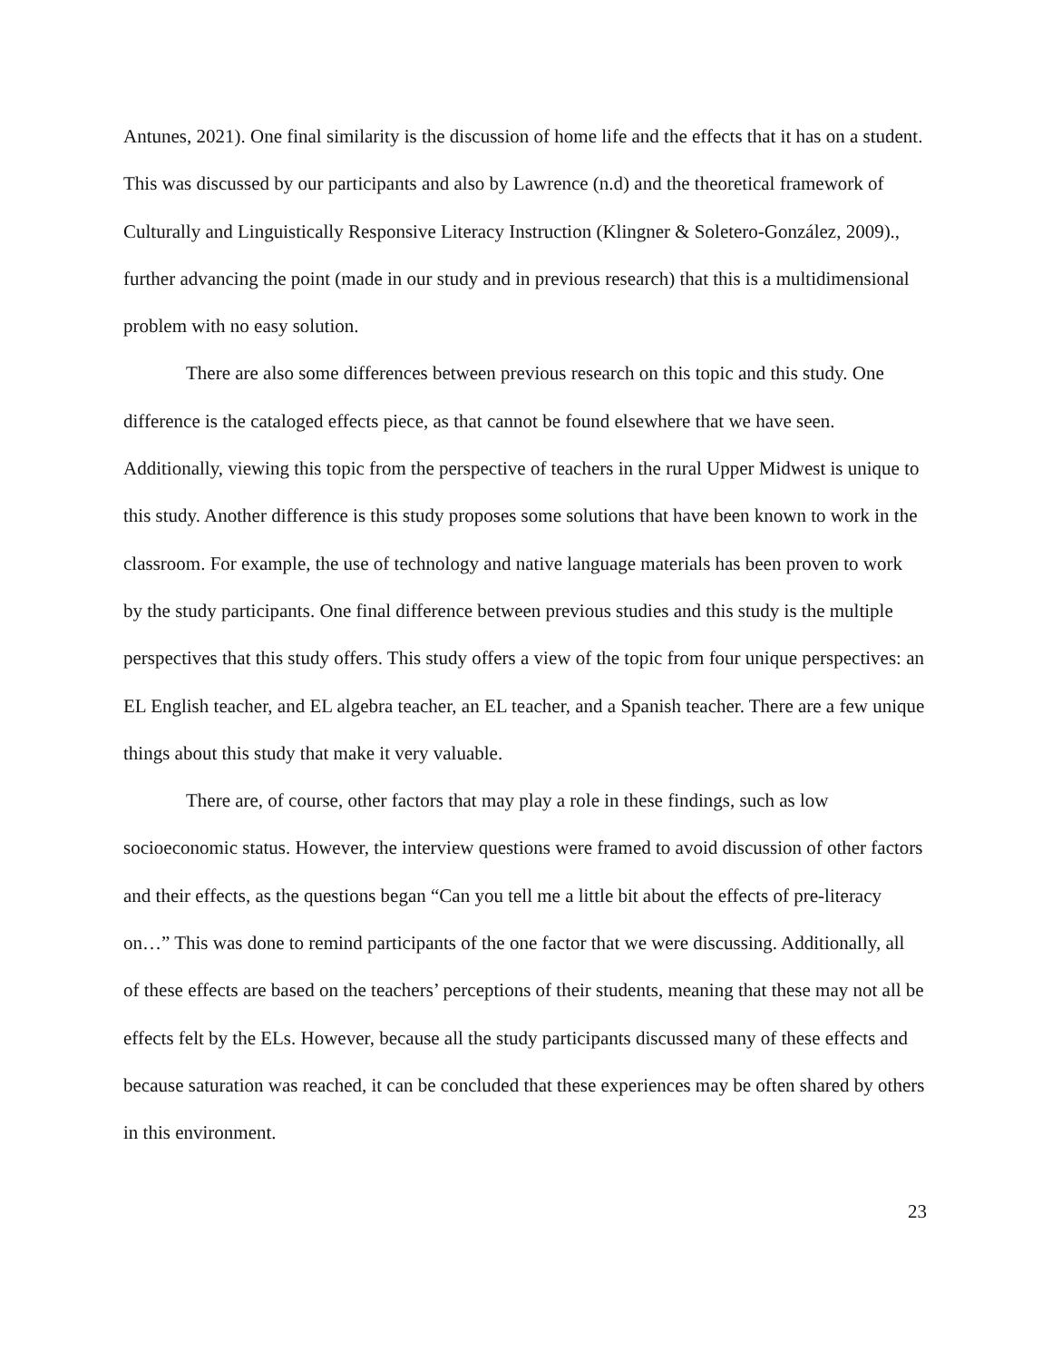Antunes, 2021). One final similarity is the discussion of home life and the effects that it has on a student. This was discussed by our participants and also by Lawrence (n.d) and the theoretical framework of Culturally and Linguistically Responsive Literacy Instruction (Klingner & Soletero-González, 2009)., further advancing the point (made in our study and in previous research) that this is a multidimensional problem with no easy solution.
There are also some differences between previous research on this topic and this study. One difference is the cataloged effects piece, as that cannot be found elsewhere that we have seen. Additionally, viewing this topic from the perspective of teachers in the rural Upper Midwest is unique to this study. Another difference is this study proposes some solutions that have been known to work in the classroom. For example, the use of technology and native language materials has been proven to work by the study participants. One final difference between previous studies and this study is the multiple perspectives that this study offers. This study offers a view of the topic from four unique perspectives: an EL English teacher, and EL algebra teacher, an EL teacher, and a Spanish teacher. There are a few unique things about this study that make it very valuable.
There are, of course, other factors that may play a role in these findings, such as low socioeconomic status. However, the interview questions were framed to avoid discussion of other factors and their effects, as the questions began “Can you tell me a little bit about the effects of pre-literacy on…” This was done to remind participants of the one factor that we were discussing. Additionally, all of these effects are based on the teachers’ perceptions of their students, meaning that these may not all be effects felt by the ELs. However, because all the study participants discussed many of these effects and because saturation was reached, it can be concluded that these experiences may be often shared by others in this environment.
23